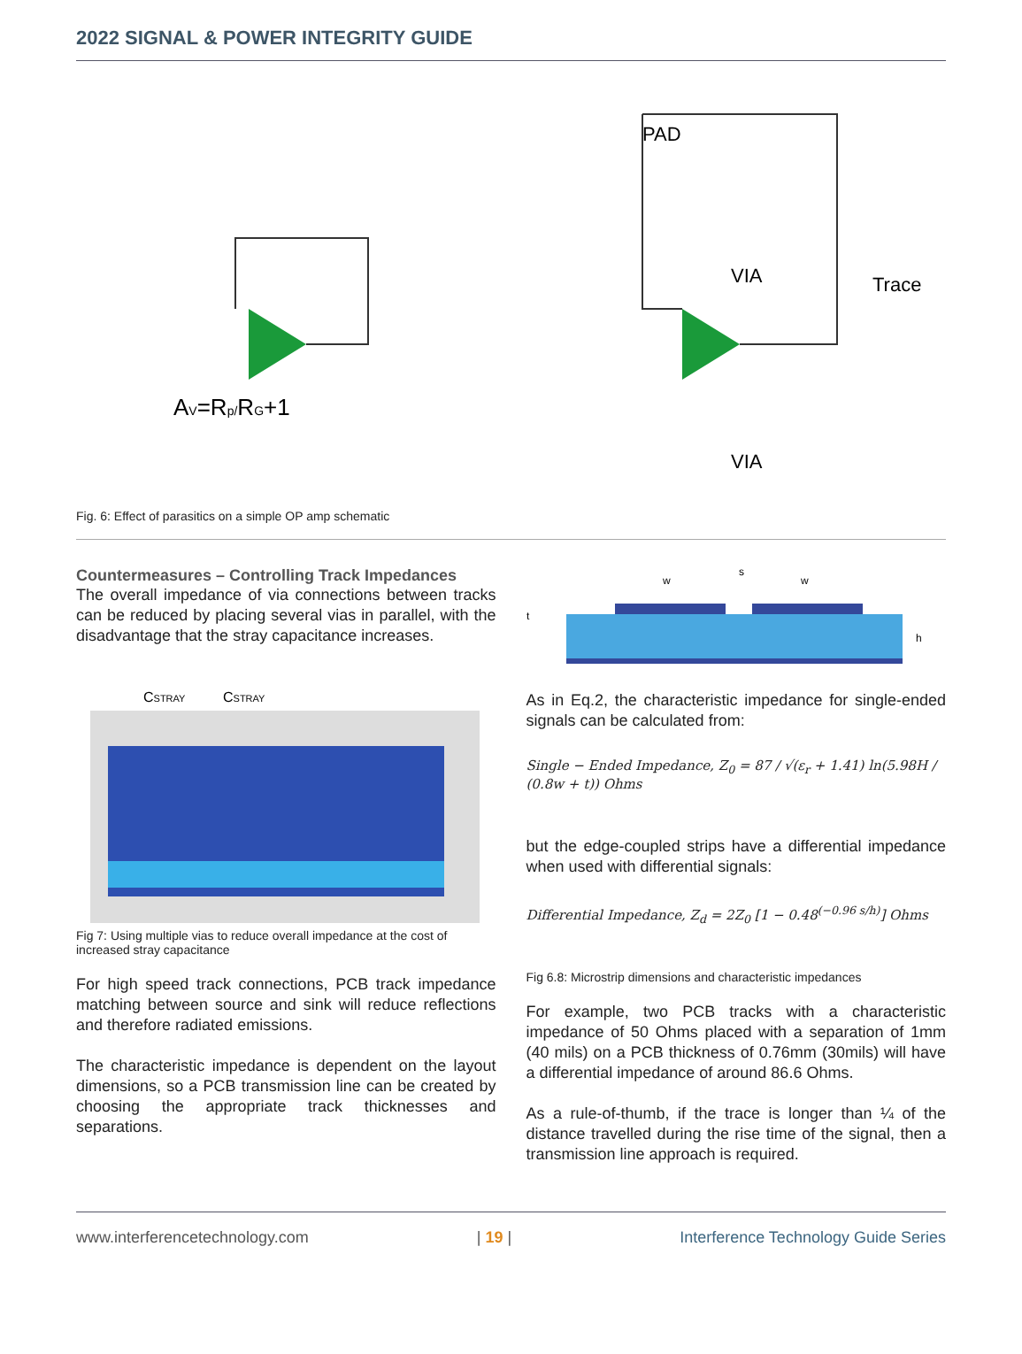2022 SIGNAL & POWER INTEGRITY GUIDE
AV=Rp/RG+1
PAD
Trace
VIA
VIA
Fig. 6: Effect of parasitics on a simple OP amp schematic
Countermeasures – Controlling Track Impedances
The overall impedance of via connections between tracks can be reduced by placing several vias in parallel, with the disadvantage that the stray capacitance increases.
CSTRAY
CSTRAY
Fig 7: Using multiple vias to reduce overall impedance at the cost of increased stray capacitance
For high speed track connections, PCB track impedance matching between source and sink will reduce reflections and therefore radiated emissions.
The characteristic impedance is dependent on the layout dimensions, so a PCB transmission line can be created by choosing the appropriate track thicknesses and separations.
w
s
w
t
h
As in Eq.2, the characteristic impedance for single-ended signals can be calculated from:
Single − Ended Impedance, Z<sub>0</sub> = 87 / √(ε<sub>r</sub> + 1.41) ln(5.98H / (0.8w + t)) Ohms
but the edge-coupled strips have a differential impedance when used with differential signals:
Differential Impedance, Z<sub>d</sub> = 2Z<sub>0</sub> [1 − 0.48<sup>(−0.96 s/h)</sup>] Ohms
Fig 6.8: Microstrip dimensions and characteristic impedances
For example, two PCB tracks with a characteristic impedance of 50 Ohms placed with a separation of 1mm (40 mils) on a PCB thickness of 0.76mm (30mils) will have a differential impedance of around 86.6 Ohms.
As a rule-of-thumb, if the trace is longer than ¼ of the distance travelled during the rise time of the signal, then a transmission line approach is required.
www.interferencetechnology.com | 19 | Interference Technology Guide Series